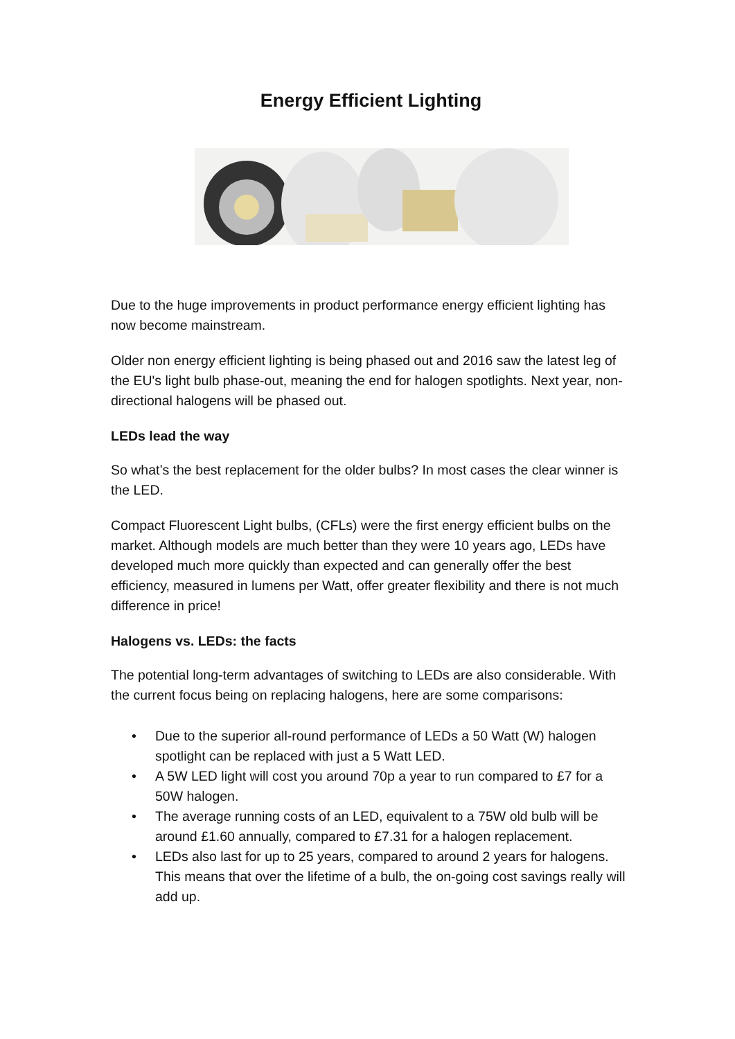Energy Efficient Lighting
Due to the huge improvements in product performance energy efficient lighting has now become mainstream.
Older non energy efficient lighting is being phased out and 2016 saw the latest leg of the EU's light bulb phase-out, meaning the end for halogen spotlights. Next year, non-directional halogens will be phased out.
LEDs lead the way
So what’s the best replacement for the older bulbs? In most cases the clear winner is the LED.
Compact Fluorescent Light bulbs, (CFLs) were the first energy efficient bulbs on the market. Although models are much better than they were 10 years ago, LEDs have developed much more quickly than expected and can generally offer the best efficiency, measured in lumens per Watt, offer greater flexibility and there is not much difference in price!
Halogens vs. LEDs: the facts
The potential long-term advantages of switching to LEDs are also considerable. With the current focus being on replacing halogens, here are some comparisons:
• Due to the superior all-round performance of LEDs a 50 Watt (W) halogen spotlight can be replaced with just a 5 Watt LED.
• A 5W LED light will cost you around 70p a year to run compared to £7 for a 50W halogen.
• The average running costs of an LED, equivalent to a 75W old bulb will be around £1.60 annually, compared to £7.31 for a halogen replacement.
• LEDs also last for up to 25 years, compared to around 2 years for halogens. This means that over the lifetime of a bulb, the on-going cost savings really will add up.